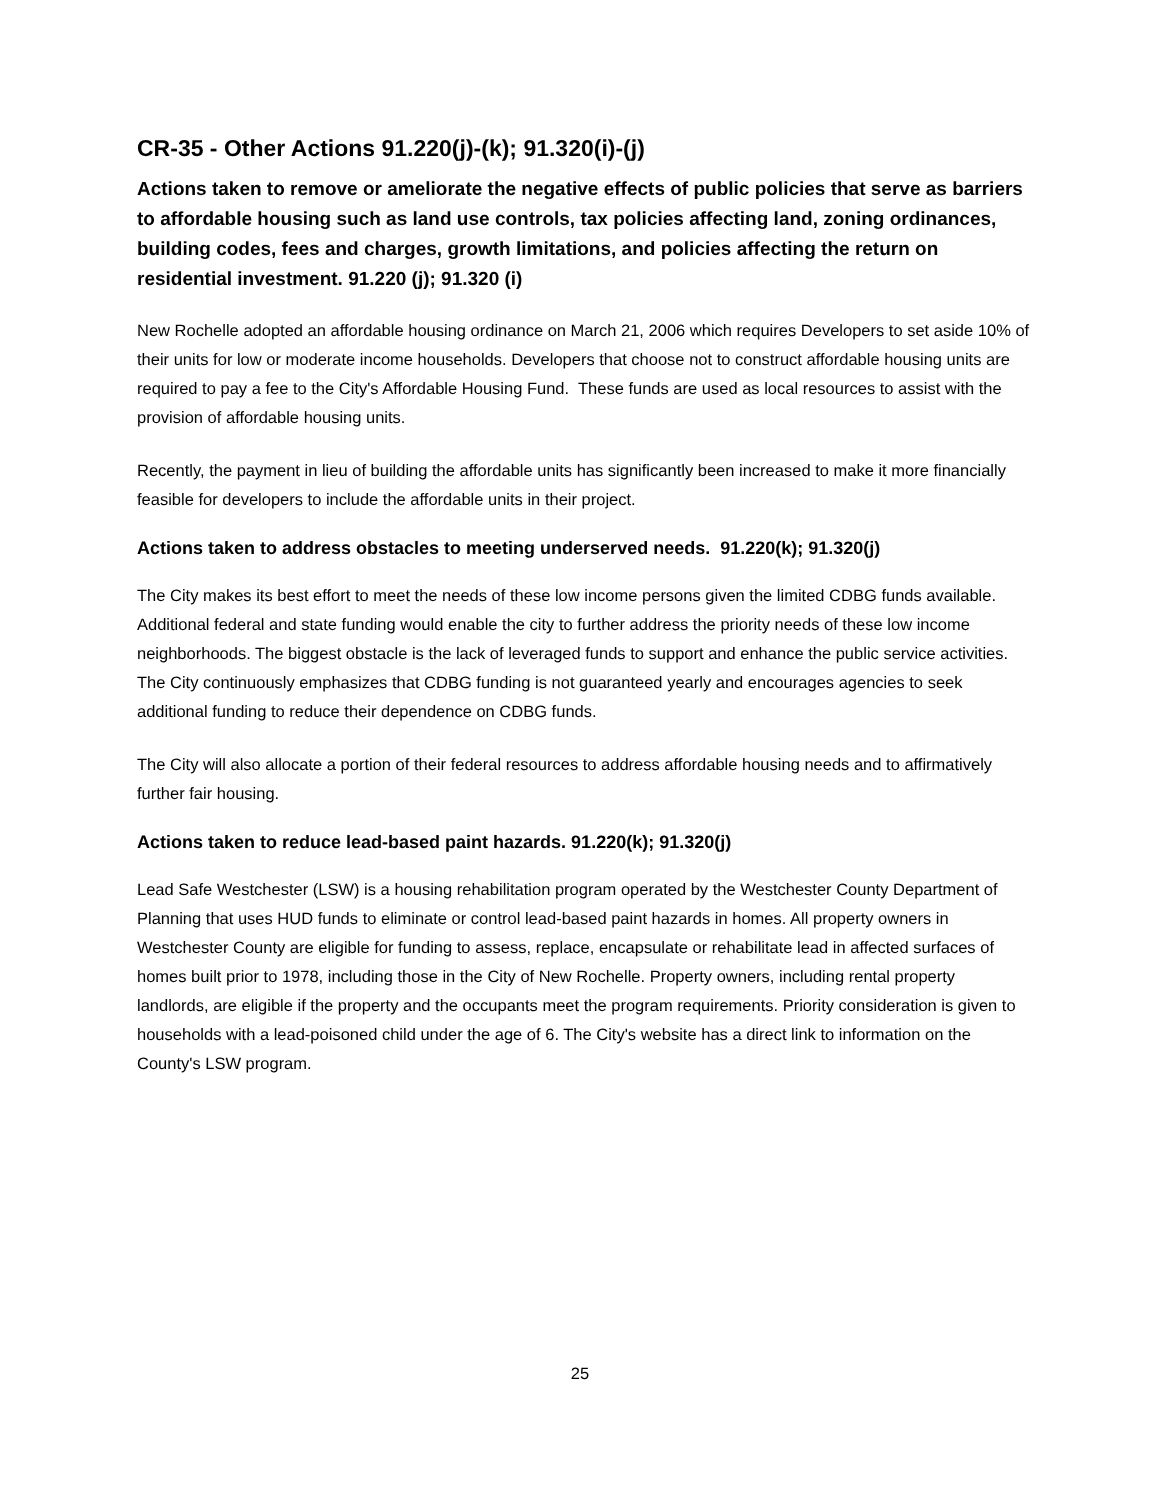CR-35 - Other Actions 91.220(j)-(k); 91.320(i)-(j)
Actions taken to remove or ameliorate the negative effects of public policies that serve as barriers to affordable housing such as land use controls, tax policies affecting land, zoning ordinances, building codes, fees and charges, growth limitations, and policies affecting the return on residential investment. 91.220 (j); 91.320 (i)
New Rochelle adopted an affordable housing ordinance on March 21, 2006 which requires Developers to set aside 10% of their units for low or moderate income households. Developers that choose not to construct affordable housing units are required to pay a fee to the City's Affordable Housing Fund. These funds are used as local resources to assist with the provision of affordable housing units.
Recently, the payment in lieu of building the affordable units has significantly been increased to make it more financially feasible for developers to include the affordable units in their project.
Actions taken to address obstacles to meeting underserved needs. 91.220(k); 91.320(j)
The City makes its best effort to meet the needs of these low income persons given the limited CDBG funds available. Additional federal and state funding would enable the city to further address the priority needs of these low income neighborhoods. The biggest obstacle is the lack of leveraged funds to support and enhance the public service activities. The City continuously emphasizes that CDBG funding is not guaranteed yearly and encourages agencies to seek additional funding to reduce their dependence on CDBG funds.
The City will also allocate a portion of their federal resources to address affordable housing needs and to affirmatively further fair housing.
Actions taken to reduce lead-based paint hazards. 91.220(k); 91.320(j)
Lead Safe Westchester (LSW) is a housing rehabilitation program operated by the Westchester County Department of Planning that uses HUD funds to eliminate or control lead-based paint hazards in homes. All property owners in Westchester County are eligible for funding to assess, replace, encapsulate or rehabilitate lead in affected surfaces of homes built prior to 1978, including those in the City of New Rochelle. Property owners, including rental property landlords, are eligible if the property and the occupants meet the program requirements. Priority consideration is given to households with a lead-poisoned child under the age of 6. The City's website has a direct link to information on the County's LSW program.
25